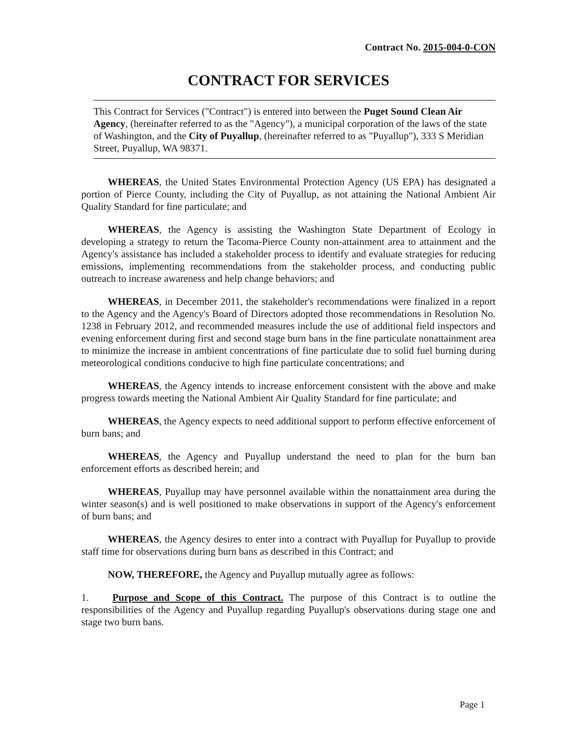Contract No. 2015-004-0-CON
CONTRACT FOR SERVICES
This Contract for Services ("Contract") is entered into between the Puget Sound Clean Air Agency, (hereinafter referred to as the "Agency"), a municipal corporation of the laws of the state of Washington, and the City of Puyallup, (hereinafter referred to as "Puyallup"), 333 S Meridian Street, Puyallup, WA 98371.
WHEREAS, the United States Environmental Protection Agency (US EPA) has designated a portion of Pierce County, including the City of Puyallup, as not attaining the National Ambient Air Quality Standard for fine particulate; and
WHEREAS, the Agency is assisting the Washington State Department of Ecology in developing a strategy to return the Tacoma-Pierce County non-attainment area to attainment and the Agency's assistance has included a stakeholder process to identify and evaluate strategies for reducing emissions, implementing recommendations from the stakeholder process, and conducting public outreach to increase awareness and help change behaviors; and
WHEREAS, in December 2011, the stakeholder's recommendations were finalized in a report to the Agency and the Agency's Board of Directors adopted those recommendations in Resolution No. 1238 in February 2012, and recommended measures include the use of additional field inspectors and evening enforcement during first and second stage burn bans in the fine particulate nonattainment area to minimize the increase in ambient concentrations of fine particulate due to solid fuel burning during meteorological conditions conducive to high fine particulate concentrations; and
WHEREAS, the Agency intends to increase enforcement consistent with the above and make progress towards meeting the National Ambient Air Quality Standard for fine particulate; and
WHEREAS, the Agency expects to need additional support to perform effective enforcement of burn bans; and
WHEREAS, the Agency and Puyallup understand the need to plan for the burn ban enforcement efforts as described herein; and
WHEREAS, Puyallup may have personnel available within the nonattainment area during the winter season(s) and is well positioned to make observations in support of the Agency's enforcement of burn bans; and
WHEREAS, the Agency desires to enter into a contract with Puyallup for Puyallup to provide staff time for observations during burn bans as described in this Contract; and
NOW, THEREFORE, the Agency and Puyallup mutually agree as follows:
1. Purpose and Scope of this Contract. The purpose of this Contract is to outline the responsibilities of the Agency and Puyallup regarding Puyallup's observations during stage one and stage two burn bans.
Page 1